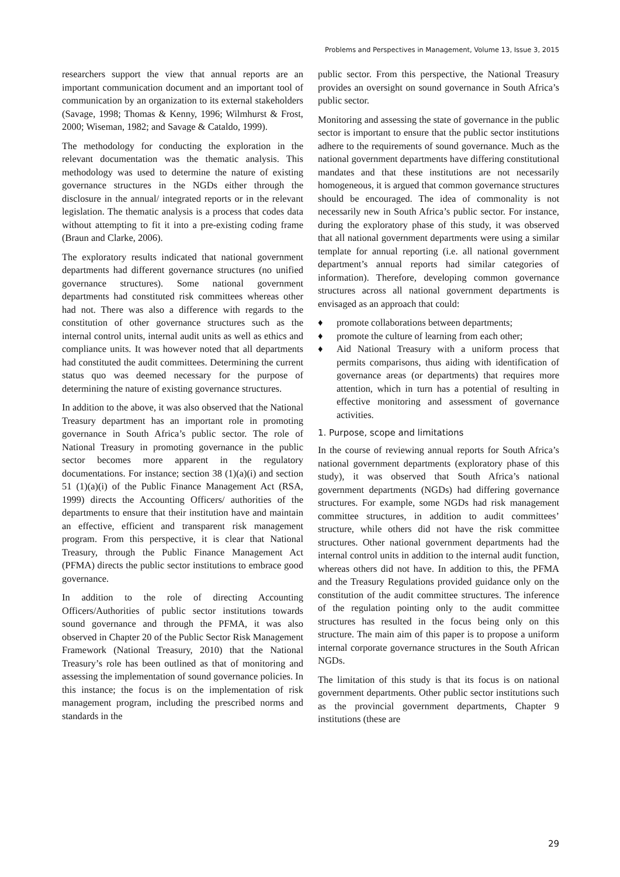Problems and Perspectives in Management, Volume 13, Issue 3, 2015
researchers support the view that annual reports are an important communication document and an important tool of communication by an organization to its external stakeholders (Savage, 1998; Thomas & Kenny, 1996; Wilmhurst & Frost, 2000; Wiseman, 1982; and Savage & Cataldo, 1999).
The methodology for conducting the exploration in the relevant documentation was the thematic analysis. This methodology was used to determine the nature of existing governance structures in the NGDs either through the disclosure in the annual/ integrated reports or in the relevant legislation. The thematic analysis is a process that codes data without attempting to fit it into a pre-existing coding frame (Braun and Clarke, 2006).
The exploratory results indicated that national government departments had different governance structures (no unified governance structures). Some national government departments had constituted risk committees whereas other had not. There was also a difference with regards to the constitution of other governance structures such as the internal control units, internal audit units as well as ethics and compliance units. It was however noted that all departments had constituted the audit committees. Determining the current status quo was deemed necessary for the purpose of determining the nature of existing governance structures.
In addition to the above, it was also observed that the National Treasury department has an important role in promoting governance in South Africa’s public sector. The role of National Treasury in promoting governance in the public sector becomes more apparent in the regulatory documentations. For instance; section 38 (1)(a)(i) and section 51 (1)(a)(i) of the Public Finance Management Act (RSA, 1999) directs the Accounting Officers/ authorities of the departments to ensure that their institution have and maintain an effective, efficient and transparent risk management program. From this perspective, it is clear that National Treasury, through the Public Finance Management Act (PFMA) directs the public sector institutions to embrace good governance.
In addition to the role of directing Accounting Officers/Authorities of public sector institutions towards sound governance and through the PFMA, it was also observed in Chapter 20 of the Public Sector Risk Management Framework (National Treasury, 2010) that the National Treasury’s role has been outlined as that of monitoring and assessing the implementation of sound governance policies. In this instance; the focus is on the implementation of risk management program, including the prescribed norms and standards in the
public sector. From this perspective, the National Treasury provides an oversight on sound governance in South Africa’s public sector.
Monitoring and assessing the state of governance in the public sector is important to ensure that the public sector institutions adhere to the requirements of sound governance. Much as the national government departments have differing constitutional mandates and that these institutions are not necessarily homogeneous, it is argued that common governance structures should be encouraged. The idea of commonality is not necessarily new in South Africa’s public sector. For instance, during the exploratory phase of this study, it was observed that all national government departments were using a similar template for annual reporting (i.e. all national government department’s annual reports had similar categories of information). Therefore, developing common governance structures across all national government departments is envisaged as an approach that could:
♦ promote collaborations between departments;
♦ promote the culture of learning from each other;
♦ Aid National Treasury with a uniform process that permits comparisons, thus aiding with identification of governance areas (or departments) that requires more attention, which in turn has a potential of resulting in effective monitoring and assessment of governance activities.
1. Purpose, scope and limitations
In the course of reviewing annual reports for South Africa’s national government departments (exploratory phase of this study), it was observed that South Africa’s national government departments (NGDs) had differing governance structures. For example, some NGDs had risk management committee structures, in addition to audit committees’ structure, while others did not have the risk committee structures. Other national government departments had the internal control units in addition to the internal audit function, whereas others did not have. In addition to this, the PFMA and the Treasury Regulations provided guidance only on the constitution of the audit committee structures. The inference of the regulation pointing only to the audit committee structures has resulted in the focus being only on this structure. The main aim of this paper is to propose a uniform internal corporate governance structures in the South African NGDs.
The limitation of this study is that its focus is on national government departments. Other public sector institutions such as the provincial government departments, Chapter 9 institutions (these are
29